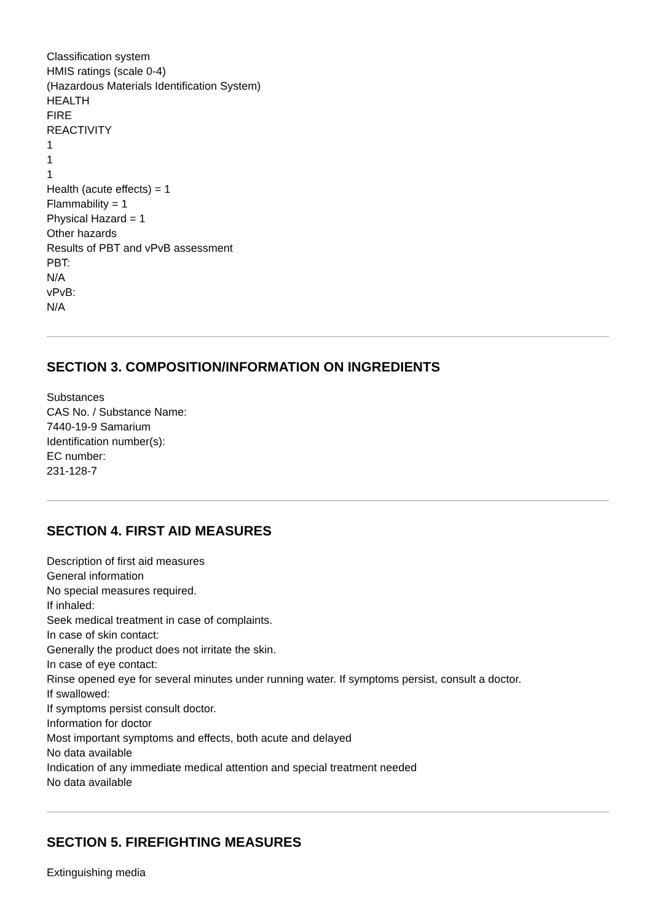Classification system
HMIS ratings (scale 0-4)
(Hazardous Materials Identification System)
HEALTH
FIRE
REACTIVITY
1
1
1
Health (acute effects) = 1
Flammability = 1
Physical Hazard = 1
Other hazards
Results of PBT and vPvB assessment
PBT:
N/A
vPvB:
N/A
SECTION 3. COMPOSITION/INFORMATION ON INGREDIENTS
Substances
CAS No. / Substance Name:
7440-19-9 Samarium
Identification number(s):
EC number:
231-128-7
SECTION 4. FIRST AID MEASURES
Description of first aid measures
General information
No special measures required.
If inhaled:
Seek medical treatment in case of complaints.
In case of skin contact:
Generally the product does not irritate the skin.
In case of eye contact:
Rinse opened eye for several minutes under running water. If symptoms persist, consult a doctor.
If swallowed:
If symptoms persist consult doctor.
Information for doctor
Most important symptoms and effects, both acute and delayed
No data available
Indication of any immediate medical attention and special treatment needed
No data available
SECTION 5. FIREFIGHTING MEASURES
Extinguishing media